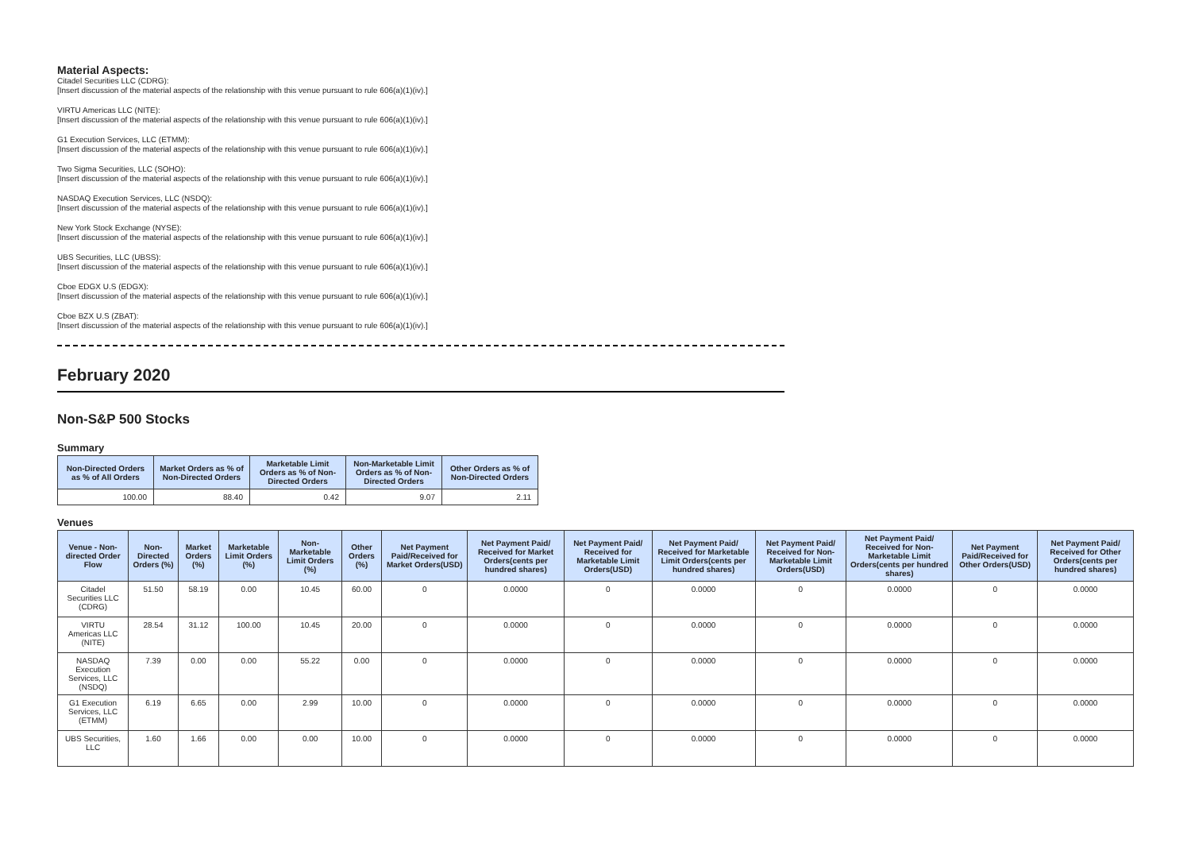Material Aspects:
Citadel Securities LLC (CDRG):
[Insert discussion of the material aspects of the relationship with this venue pursuant to rule 606(a)(1)(iv).]
VIRTU Americas LLC (NITE):
[Insert discussion of the material aspects of the relationship with this venue pursuant to rule 606(a)(1)(iv).]
G1 Execution Services, LLC (ETMM):
[Insert discussion of the material aspects of the relationship with this venue pursuant to rule 606(a)(1)(iv).]
Two Sigma Securities, LLC (SOHO):
[Insert discussion of the material aspects of the relationship with this venue pursuant to rule 606(a)(1)(iv).]
NASDAQ Execution Services, LLC (NSDQ):
[Insert discussion of the material aspects of the relationship with this venue pursuant to rule 606(a)(1)(iv).]
New York Stock Exchange (NYSE):
[Insert discussion of the material aspects of the relationship with this venue pursuant to rule 606(a)(1)(iv).]
UBS Securities, LLC (UBSS):
[Insert discussion of the material aspects of the relationship with this venue pursuant to rule 606(a)(1)(iv).]
Cboe EDGX U.S (EDGX):
[Insert discussion of the material aspects of the relationship with this venue pursuant to rule 606(a)(1)(iv).]
Cboe BZX U.S (ZBAT):
[Insert discussion of the material aspects of the relationship with this venue pursuant to rule 606(a)(1)(iv).]
February 2020
Non-S&P 500 Stocks
Summary
| Non-Directed Orders as % of All Orders | Market Orders as % of Non-Directed Orders | Marketable Limit Orders as % of Non-Directed Orders | Non-Marketable Limit Orders as % of Non-Directed Orders | Other Orders as % of Non-Directed Orders |
| --- | --- | --- | --- | --- |
| 100.00 | 88.40 | 0.42 | 9.07 | 2.11 |
Venues
| Venue - Non-directed Order Flow | Non-Directed Orders (%) | Market Orders (%) | Marketable Limit Orders (%) | Non-Marketable Limit Orders (%) | Other Orders (%) | Net Payment Paid/Received for Market Orders(USD) | Net Payment Paid/ Received for Market Orders(cents per hundred shares) | Net Payment Paid/ Received for Marketable Limit Orders(USD) | Net Payment Paid/ Received for Marketable Limit Orders(cents per hundred shares) | Net Payment Paid/ Received for Non-Marketable Limit Orders(USD) | Net Payment Paid/ Received for Non-Marketable Limit Orders(cents per hundred shares) | Net Payment Paid/Received for Other Orders(USD) | Net Payment Paid/ Received for Other Orders(cents per hundred shares) |
| --- | --- | --- | --- | --- | --- | --- | --- | --- | --- | --- | --- | --- | --- |
| Citadel Securities LLC (CDRG) | 51.50 | 58.19 | 0.00 | 10.45 | 60.00 | 0 | 0.0000 | 0 | 0.0000 | 0 | 0.0000 | 0 | 0.0000 |
| VIRTU Americas LLC (NITE) | 28.54 | 31.12 | 100.00 | 10.45 | 20.00 | 0 | 0.0000 | 0 | 0.0000 | 0 | 0.0000 | 0 | 0.0000 |
| NASDAQ Execution Services, LLC (NSDQ) | 7.39 | 0.00 | 0.00 | 55.22 | 0.00 | 0 | 0.0000 | 0 | 0.0000 | 0 | 0.0000 | 0 | 0.0000 |
| G1 Execution Services, LLC (ETMM) | 6.19 | 6.65 | 0.00 | 2.99 | 10.00 | 0 | 0.0000 | 0 | 0.0000 | 0 | 0.0000 | 0 | 0.0000 |
| UBS Securities, LLC | 1.60 | 1.66 | 0.00 | 0.00 | 10.00 | 0 | 0.0000 | 0 | 0.0000 | 0 | 0.0000 | 0 | 0.0000 |